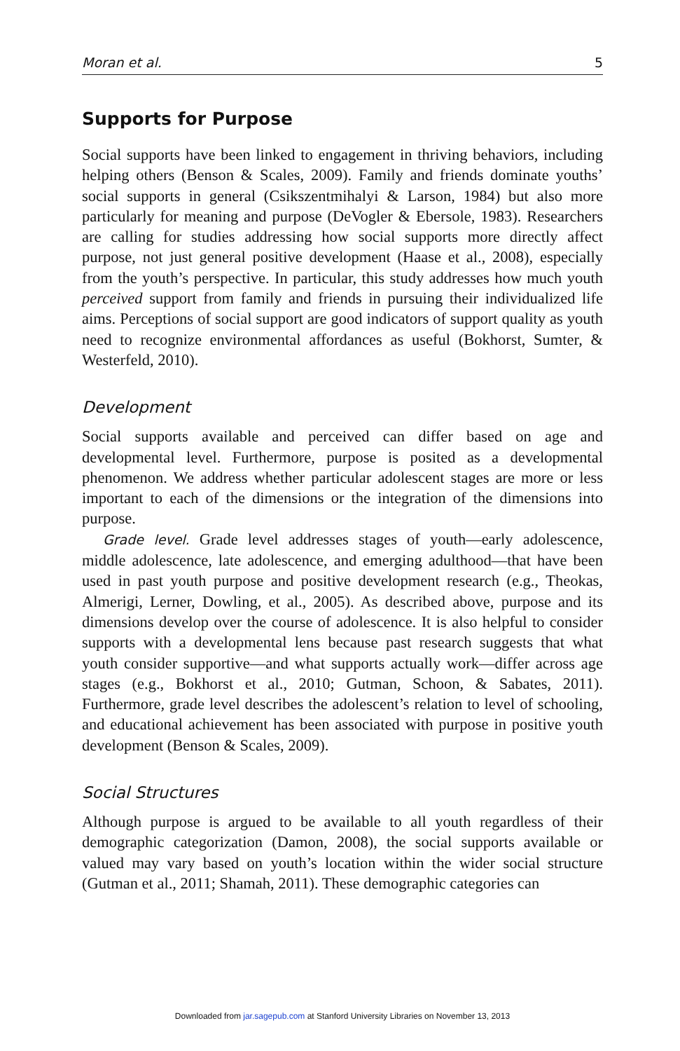Moran et al. 5
Supports for Purpose
Social supports have been linked to engagement in thriving behaviors, including helping others (Benson & Scales, 2009). Family and friends dominate youths’ social supports in general (Csikszentmihalyi & Larson, 1984) but also more particularly for meaning and purpose (DeVogler & Ebersole, 1983). Researchers are calling for studies addressing how social supports more directly affect purpose, not just general positive development (Haase et al., 2008), especially from the youth’s perspective. In particular, this study addresses how much youth perceived support from family and friends in pursuing their individualized life aims. Perceptions of social support are good indicators of support quality as youth need to recognize environmental affordances as useful (Bokhorst, Sumter, & Westerfeld, 2010).
Development
Social supports available and perceived can differ based on age and developmental level. Furthermore, purpose is posited as a developmental phenomenon. We address whether particular adolescent stages are more or less important to each of the dimensions or the integration of the dimensions into purpose.
Grade level. Grade level addresses stages of youth—early adolescence, middle adolescence, late adolescence, and emerging adulthood—that have been used in past youth purpose and positive development research (e.g., Theokas, Almerigi, Lerner, Dowling, et al., 2005). As described above, purpose and its dimensions develop over the course of adolescence. It is also helpful to consider supports with a developmental lens because past research suggests that what youth consider supportive—and what supports actually work—differ across age stages (e.g., Bokhorst et al., 2010; Gutman, Schoon, & Sabates, 2011). Furthermore, grade level describes the adolescent’s relation to level of schooling, and educational achievement has been associated with purpose in positive youth development (Benson & Scales, 2009).
Social Structures
Although purpose is argued to be available to all youth regardless of their demographic categorization (Damon, 2008), the social supports available or valued may vary based on youth’s location within the wider social structure (Gutman et al., 2011; Shamah, 2011). These demographic categories can
Downloaded from jar.sagepub.com at Stanford University Libraries on November 13, 2013